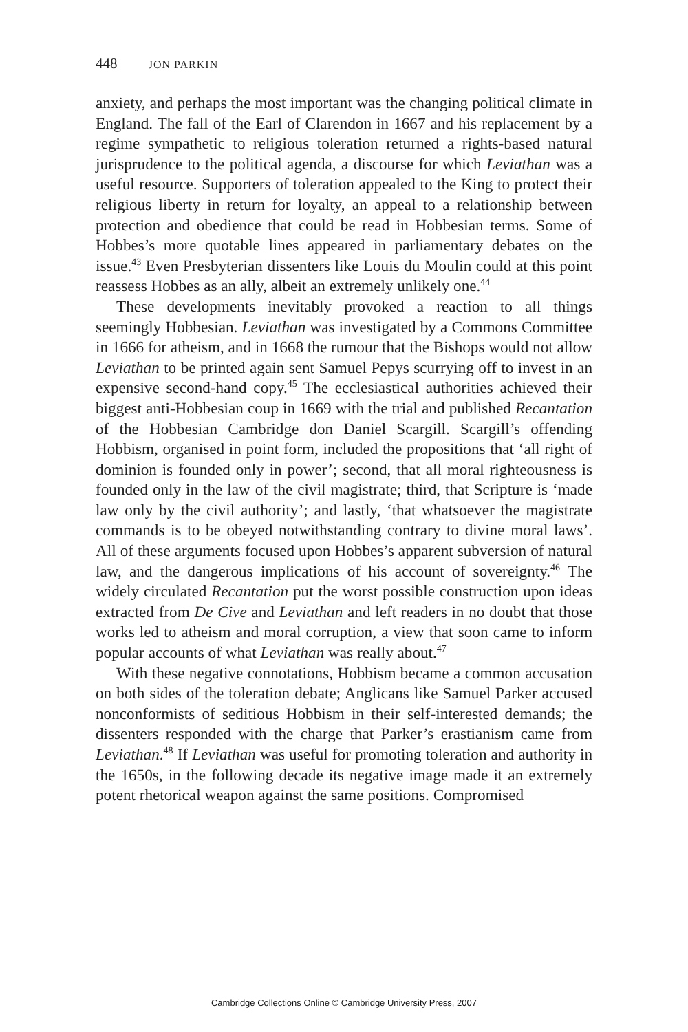448 JON PARKIN
anxiety, and perhaps the most important was the changing political climate in England. The fall of the Earl of Clarendon in 1667 and his replacement by a regime sympathetic to religious toleration returned a rights-based natural jurisprudence to the political agenda, a discourse for which Leviathan was a useful resource. Supporters of toleration appealed to the King to protect their religious liberty in return for loyalty, an appeal to a relationship between protection and obedience that could be read in Hobbesian terms. Some of Hobbes’s more quotable lines appeared in parliamentary debates on the issue.<sup>43</sup> Even Presbyterian dissenters like Louis du Moulin could at this point reassess Hobbes as an ally, albeit an extremely unlikely one.<sup>44</sup>
These developments inevitably provoked a reaction to all things seemingly Hobbesian. Leviathan was investigated by a Commons Committee in 1666 for atheism, and in 1668 the rumour that the Bishops would not allow Leviathan to be printed again sent Samuel Pepys scurrying off to invest in an expensive second-hand copy.<sup>45</sup> The ecclesiastical authorities achieved their biggest anti-Hobbesian coup in 1669 with the trial and published Recantation of the Hobbesian Cambridge don Daniel Scargill. Scargill’s offending Hobbism, organised in point form, included the propositions that ‘all right of dominion is founded only in power’; second, that all moral righteousness is founded only in the law of the civil magistrate; third, that Scripture is ‘made law only by the civil authority’; and lastly, ‘that whatsoever the magistrate commands is to be obeyed notwithstanding contrary to divine moral laws’. All of these arguments focused upon Hobbes’s apparent subversion of natural law, and the dangerous implications of his account of sovereignty.<sup>46</sup> The widely circulated Recantation put the worst possible construction upon ideas extracted from De Cive and Leviathan and left readers in no doubt that those works led to atheism and moral corruption, a view that soon came to inform popular accounts of what Leviathan was really about.<sup>47</sup>
With these negative connotations, Hobbism became a common accusation on both sides of the toleration debate; Anglicans like Samuel Parker accused nonconformists of seditious Hobbism in their self-interested demands; the dissenters responded with the charge that Parker’s erastianism came from Leviathan.<sup>48</sup> If Leviathan was useful for promoting toleration and authority in the 1650s, in the following decade its negative image made it an extremely potent rhetorical weapon against the same positions. Compromised
Cambridge Collections Online © Cambridge University Press, 2007